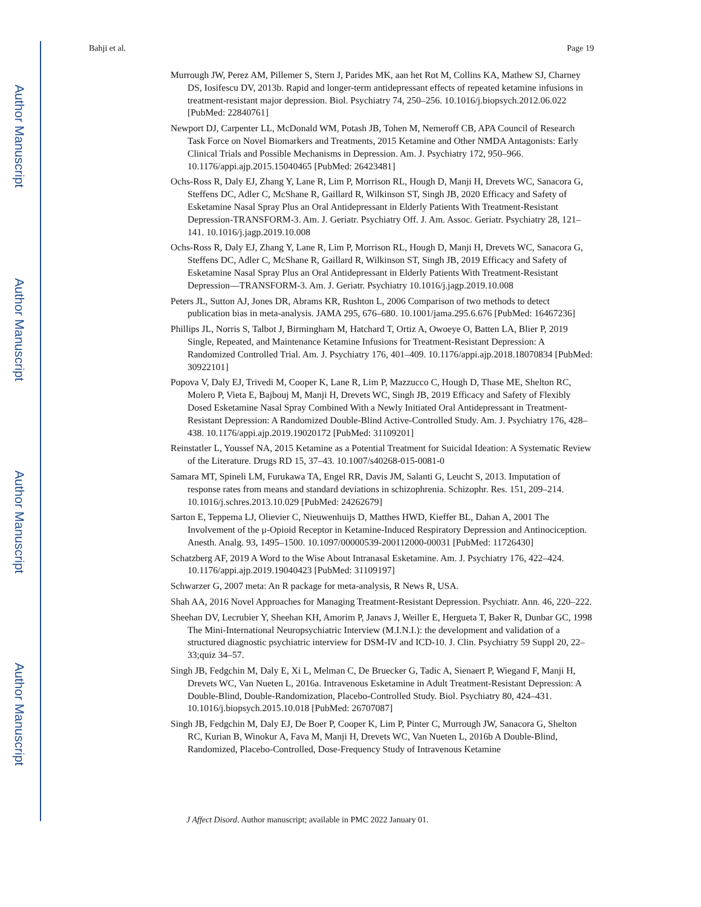Author Manuscript
Author Manuscript
Author Manuscript
Author Manuscript
Bahji et al. Page 19
Murrough JW, Perez AM, Pillemer S, Stern J, Parides MK, aan het Rot M, Collins KA, Mathew SJ, Charney DS, Iosifescu DV, 2013b. Rapid and longer-term antidepressant effects of repeated ketamine infusions in treatment-resistant major depression. Biol. Psychiatry 74, 250–256. 10.1016/j.biopsych.2012.06.022 [PubMed: 22840761]
Newport DJ, Carpenter LL, McDonald WM, Potash JB, Tohen M, Nemeroff CB, APA Council of Research Task Force on Novel Biomarkers and Treatments, 2015 Ketamine and Other NMDA Antagonists: Early Clinical Trials and Possible Mechanisms in Depression. Am. J. Psychiatry 172, 950–966. 10.1176/appi.ajp.2015.15040465 [PubMed: 26423481]
Ochs-Ross R, Daly EJ, Zhang Y, Lane R, Lim P, Morrison RL, Hough D, Manji H, Drevets WC, Sanacora G, Steffens DC, Adler C, McShane R, Gaillard R, Wilkinson ST, Singh JB, 2020 Efficacy and Safety of Esketamine Nasal Spray Plus an Oral Antidepressant in Elderly Patients With Treatment-Resistant Depression-TRANSFORM-3. Am. J. Geriatr. Psychiatry Off. J. Am. Assoc. Geriatr. Psychiatry 28, 121–141. 10.1016/j.jagp.2019.10.008
Ochs-Ross R, Daly EJ, Zhang Y, Lane R, Lim P, Morrison RL, Hough D, Manji H, Drevets WC, Sanacora G, Steffens DC, Adler C, McShane R, Gaillard R, Wilkinson ST, Singh JB, 2019 Efficacy and Safety of Esketamine Nasal Spray Plus an Oral Antidepressant in Elderly Patients With Treatment-Resistant Depression—TRANSFORM-3. Am. J. Geriatr. Psychiatry 10.1016/j.jagp.2019.10.008
Peters JL, Sutton AJ, Jones DR, Abrams KR, Rushton L, 2006 Comparison of two methods to detect publication bias in meta-analysis. JAMA 295, 676–680. 10.1001/jama.295.6.676 [PubMed: 16467236]
Phillips JL, Norris S, Talbot J, Birmingham M, Hatchard T, Ortiz A, Owoeye O, Batten LA, Blier P, 2019 Single, Repeated, and Maintenance Ketamine Infusions for Treatment-Resistant Depression: A Randomized Controlled Trial. Am. J. Psychiatry 176, 401–409. 10.1176/appi.ajp.2018.18070834 [PubMed: 30922101]
Popova V, Daly EJ, Trivedi M, Cooper K, Lane R, Lim P, Mazzucco C, Hough D, Thase ME, Shelton RC, Molero P, Vieta E, Bajbouj M, Manji H, Drevets WC, Singh JB, 2019 Efficacy and Safety of Flexibly Dosed Esketamine Nasal Spray Combined With a Newly Initiated Oral Antidepressant in Treatment-Resistant Depression: A Randomized Double-Blind Active-Controlled Study. Am. J. Psychiatry 176, 428–438. 10.1176/appi.ajp.2019.19020172 [PubMed: 31109201]
Reinstatler L, Youssef NA, 2015 Ketamine as a Potential Treatment for Suicidal Ideation: A Systematic Review of the Literature. Drugs RD 15, 37–43. 10.1007/s40268-015-0081-0
Samara MT, Spineli LM, Furukawa TA, Engel RR, Davis JM, Salanti G, Leucht S, 2013. Imputation of response rates from means and standard deviations in schizophrenia. Schizophr. Res. 151, 209–214. 10.1016/j.schres.2013.10.029 [PubMed: 24262679]
Sarton E, Teppema LJ, Olievier C, Nieuwenhuijs D, Matthes HWD, Kieffer BL, Dahan A, 2001 The Involvement of the μ-Opioid Receptor in Ketamine-Induced Respiratory Depression and Antinociception. Anesth. Analg. 93, 1495–1500. 10.1097/00000539-200112000-00031 [PubMed: 11726430]
Schatzberg AF, 2019 A Word to the Wise About Intranasal Esketamine. Am. J. Psychiatry 176, 422–424. 10.1176/appi.ajp.2019.19040423 [PubMed: 31109197]
Schwarzer G, 2007 meta: An R package for meta-analysis, R News R, USA.
Shah AA, 2016 Novel Approaches for Managing Treatment-Resistant Depression. Psychiatr. Ann. 46, 220–222.
Sheehan DV, Lecrubier Y, Sheehan KH, Amorim P, Janavs J, Weiller E, Hergueta T, Baker R, Dunbar GC, 1998 The Mini-International Neuropsychiatric Interview (M.I.N.I.): the development and validation of a structured diagnostic psychiatric interview for DSM-IV and ICD-10. J. Clin. Psychiatry 59 Suppl 20, 22–33;quiz 34–57.
Singh JB, Fedgchin M, Daly E, Xi L, Melman C, De Bruecker G, Tadic A, Sienaert P, Wiegand F, Manji H, Drevets WC, Van Nueten L, 2016a. Intravenous Esketamine in Adult Treatment-Resistant Depression: A Double-Blind, Double-Randomization, Placebo-Controlled Study. Biol. Psychiatry 80, 424–431. 10.1016/j.biopsych.2015.10.018 [PubMed: 26707087]
Singh JB, Fedgchin M, Daly EJ, De Boer P, Cooper K, Lim P, Pinter C, Murrough JW, Sanacora G, Shelton RC, Kurian B, Winokur A, Fava M, Manji H, Drevets WC, Van Nueten L, 2016b A Double-Blind, Randomized, Placebo-Controlled, Dose-Frequency Study of Intravenous Ketamine
J Affect Disord. Author manuscript; available in PMC 2022 January 01.